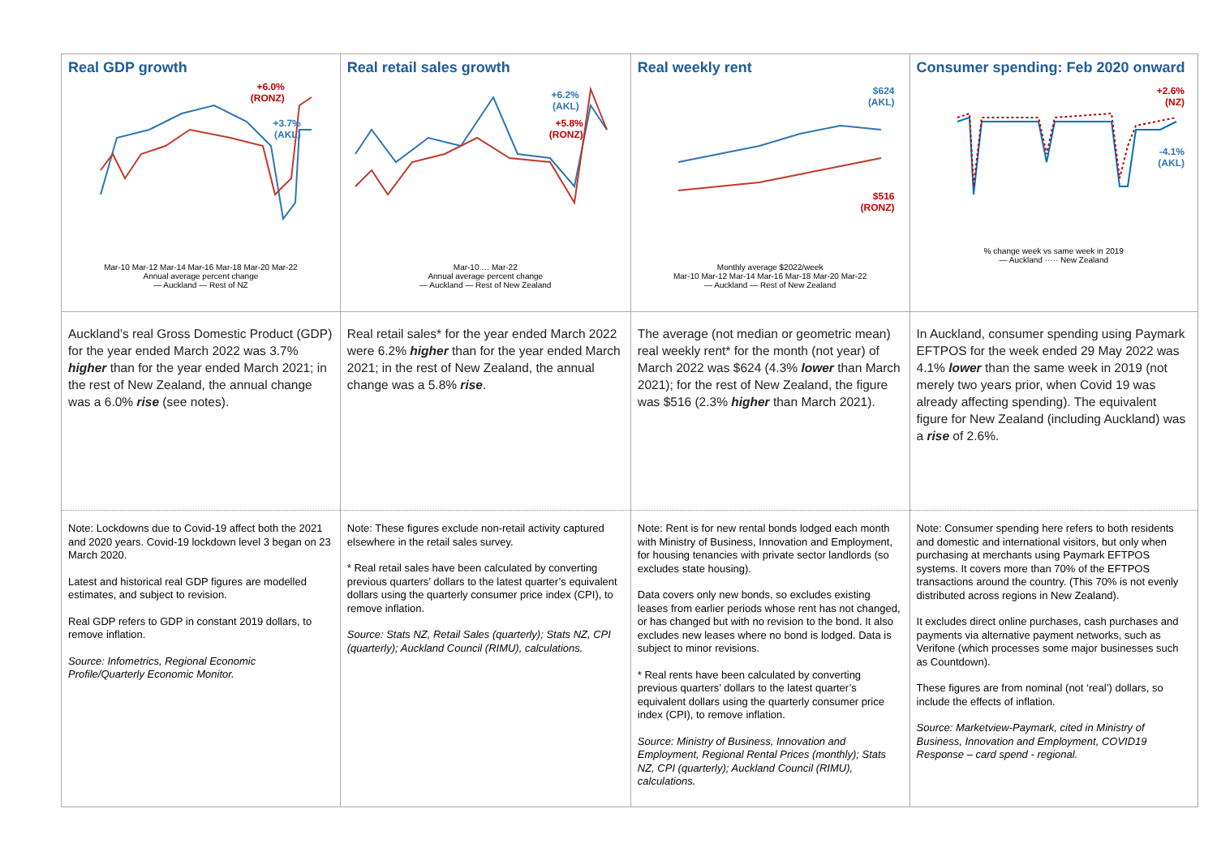| Real GDP growth +6.0% (RONZ) +3.7% (AKL) Mar-10 Mar-12 Mar-14 Mar-16 Mar-18 Mar-20 Mar-22 Annual average percent change — Auckland — Rest of NZ | Real retail sales growth +6.2% (AKL) +5.8% (RONZ) Mar-10 … Mar-22 Annual average percent change — Auckland — Rest of New Zealand | Real weekly rent $624 (AKL) $516 (RONZ) Monthly average $2022/week Mar-10 Mar-12 Mar-14 Mar-16 Mar-18 Mar-20 Mar-22 — Auckland — Rest of New Zealand | Consumer spending: Feb 2020 onward +2.6% (NZ) -4.1% (AKL) % change week vs same week in 2019 — Auckland ····· New Zealand |
| Auckland’s real Gross Domestic Product (GDP) for the year ended March 2022 was 3.7% higher than for the year ended March 2021; in the rest of New Zealand, the annual change was a 6.0% rise (see notes). | Real retail sales* for the year ended March 2022 were 6.2% higher than for the year ended March 2021; in the rest of New Zealand, the annual change was a 5.8% rise . | The average (not median or geometric mean) real weekly rent* for the month (not year) of March 2022 was $624 (4.3% lower than March 2021); for the rest of New Zealand, the figure was $516 (2.3% higher than March 2021). | In Auckland, consumer spending using Paymark EFTPOS for the week ended 29 May 2022 was 4.1% lower than the same week in 2019 (not merely two years prior, when Covid 19 was already affecting spending). The equivalent figure for New Zealand (including Auckland) was a rise of 2.6%. |
| Note: Lockdowns due to Covid-19 affect both the 2021 and 2020 years. Covid-19 lockdown level 3 began on 23 March 2020. Latest and historical real GDP figures are modelled estimates, and subject to revision. Real GDP refers to GDP in constant 2019 dollars, to remove inflation. Source: Infometrics, Regional Economic Profile/Quarterly Economic Monitor. | Note: These figures exclude non-retail activity captured elsewhere in the retail sales survey. * Real retail sales have been calculated by converting previous quarters’ dollars to the latest quarter’s equivalent dollars using the quarterly consumer price index (CPI), to remove inflation. Source: Stats NZ, Retail Sales (quarterly); Stats NZ, CPI (quarterly); Auckland Council (RIMU), calculations. | Note: Rent is for new rental bonds lodged each month with Ministry of Business, Innovation and Employment, for housing tenancies with private sector landlords (so excludes state housing). Data covers only new bonds, so excludes existing leases from earlier periods whose rent has not changed, or has changed but with no revision to the bond. It also excludes new leases where no bond is lodged. Data is subject to minor revisions. * Real rents have been calculated by converting previous quarters’ dollars to the latest quarter’s equivalent dollars using the quarterly consumer price index (CPI), to remove inflation. Source: Ministry of Business, Innovation and Employment, Regional Rental Prices (monthly); Stats NZ, CPI (quarterly); Auckland Council (RIMU), calculations. | Note: Consumer spending here refers to both residents and domestic and international visitors, but only when purchasing at merchants using Paymark EFTPOS systems. It covers more than 70% of the EFTPOS transactions around the country. (This 70% is not evenly distributed across regions in New Zealand). It excludes direct online purchases, cash purchases and payments via alternative payment networks, such as Verifone (which processes some major businesses such as Countdown). These figures are from nominal (not ‘real’) dollars, so include the effects of inflation. Source: Marketview-Paymark, cited in Ministry of Business, Innovation and Employment, COVID19 Response – card spend - regional. |